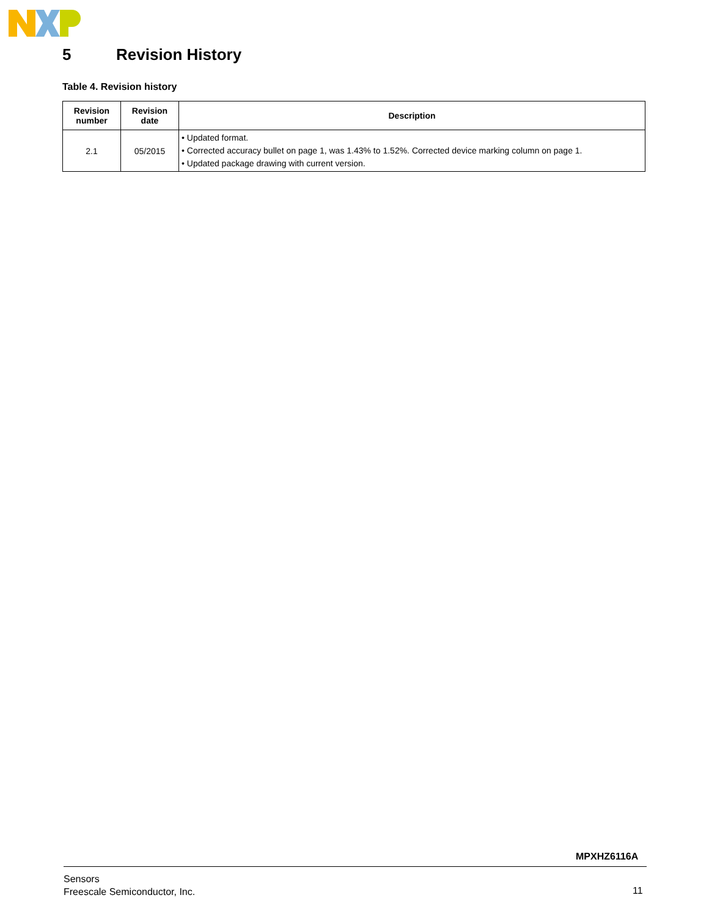5 Revision History
Table 4. Revision history
| Revision number | Revision date | Description |
| --- | --- | --- |
| 2.1 | 05/2015 | • Updated format. • Corrected accuracy bullet on page 1, was 1.43% to 1.52%. Corrected device marking column on page 1. • Updated package drawing with current version. |
MPXHZ6116A
Sensors
Freescale Semiconductor, Inc.
11